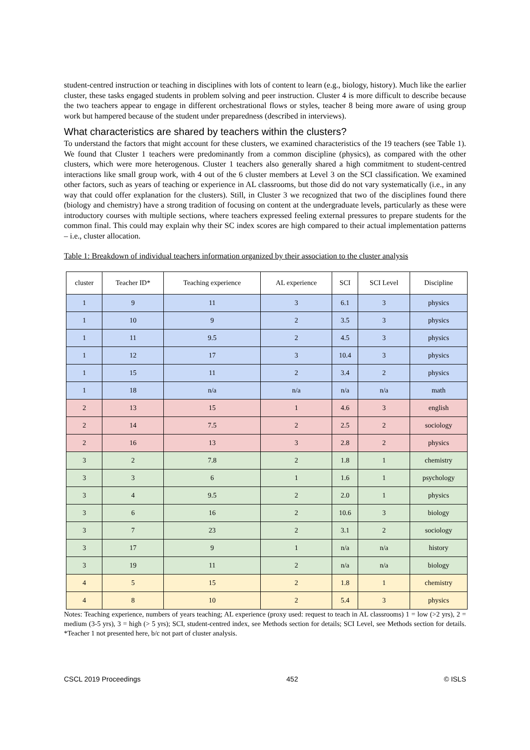student-centred instruction or teaching in disciplines with lots of content to learn (e.g., biology, history). Much like the earlier cluster, these tasks engaged students in problem solving and peer instruction. Cluster 4 is more difficult to describe because the two teachers appear to engage in different orchestrational flows or styles, teacher 8 being more aware of using group work but hampered because of the student under preparedness (described in interviews).
What characteristics are shared by teachers within the clusters?
To understand the factors that might account for these clusters, we examined characteristics of the 19 teachers (see Table 1). We found that Cluster 1 teachers were predominantly from a common discipline (physics), as compared with the other clusters, which were more heterogenous. Cluster 1 teachers also generally shared a high commitment to student-centred interactions like small group work, with 4 out of the 6 cluster members at Level 3 on the SCI classification. We examined other factors, such as years of teaching or experience in AL classrooms, but those did do not vary systematically (i.e., in any way that could offer explanation for the clusters). Still, in Cluster 3 we recognized that two of the disciplines found there (biology and chemistry) have a strong tradition of focusing on content at the undergraduate levels, particularly as these were introductory courses with multiple sections, where teachers expressed feeling external pressures to prepare students for the common final. This could may explain why their SC index scores are high compared to their actual implementation patterns – i.e., cluster allocation.
Table 1: Breakdown of individual teachers information organized by their association to the cluster analysis
| cluster | Teacher ID* | Teaching experience | AL experience | SCI | SCI Level | Discipline |
| --- | --- | --- | --- | --- | --- | --- |
| 1 | 9 | 11 | 3 | 6.1 | 3 | physics |
| 1 | 10 | 9 | 2 | 3.5 | 3 | physics |
| 1 | 11 | 9.5 | 2 | 4.5 | 3 | physics |
| 1 | 12 | 17 | 3 | 10.4 | 3 | physics |
| 1 | 15 | 11 | 2 | 3.4 | 2 | physics |
| 1 | 18 | n/a | n/a | n/a | n/a | math |
| 2 | 13 | 15 | 1 | 4.6 | 3 | english |
| 2 | 14 | 7.5 | 2 | 2.5 | 2 | sociology |
| 2 | 16 | 13 | 3 | 2.8 | 2 | physics |
| 3 | 2 | 7.8 | 2 | 1.8 | 1 | chemistry |
| 3 | 3 | 6 | 1 | 1.6 | 1 | psychology |
| 3 | 4 | 9.5 | 2 | 2.0 | 1 | physics |
| 3 | 6 | 16 | 2 | 10.6 | 3 | biology |
| 3 | 7 | 23 | 2 | 3.1 | 2 | sociology |
| 3 | 17 | 9 | 1 | n/a | n/a | history |
| 3 | 19 | 11 | 2 | n/a | n/a | biology |
| 4 | 5 | 15 | 2 | 1.8 | 1 | chemistry |
| 4 | 8 | 10 | 2 | 5.4 | 3 | physics |
Notes: Teaching experience, numbers of years teaching; AL experience (proxy used: request to teach in AL classrooms) 1 = low (>2 yrs), 2 = medium (3-5 yrs), 3 = high (> 5 yrs); SCI, student-centred index, see Methods section for details; SCI Level, see Methods section for details. *Teacher 1 not presented here, b/c not part of cluster analysis.
CSCL 2019 Proceedings 452 © ISLS